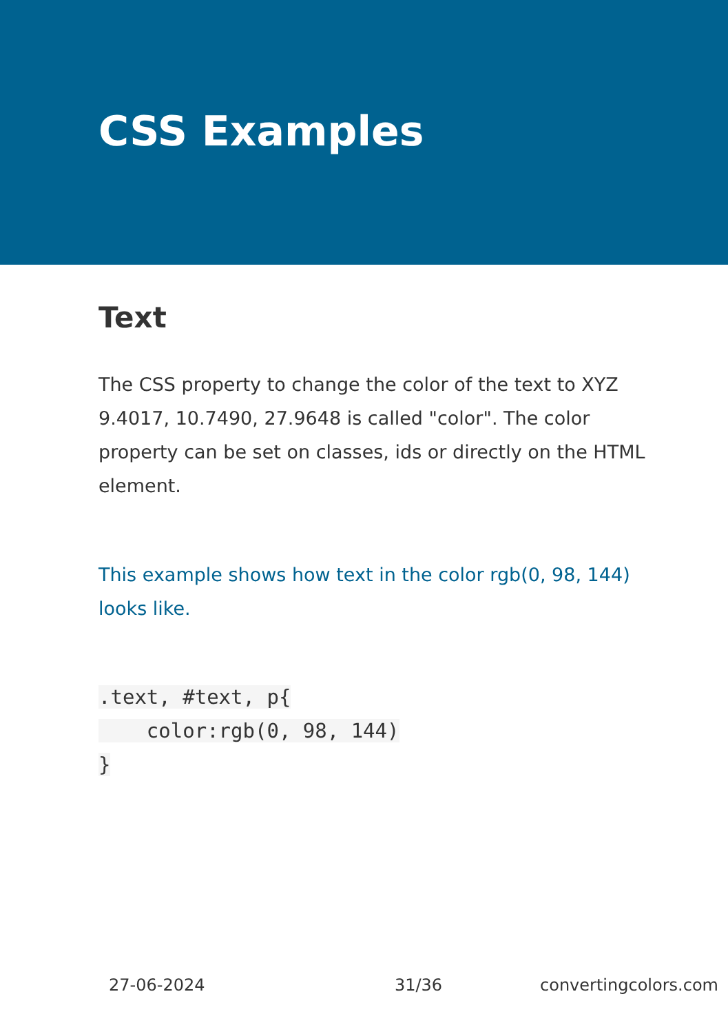CSS Examples
Text
The CSS property to change the color of the text to XYZ 9.4017, 10.7490, 27.9648 is called "color". The color property can be set on classes, ids or directly on the HTML element.
This example shows how text in the color rgb(0, 98, 144) looks like.
.text, #text, p{
    color:rgb(0, 98, 144)
}
27-06-2024 31/36 convertingcolors.com